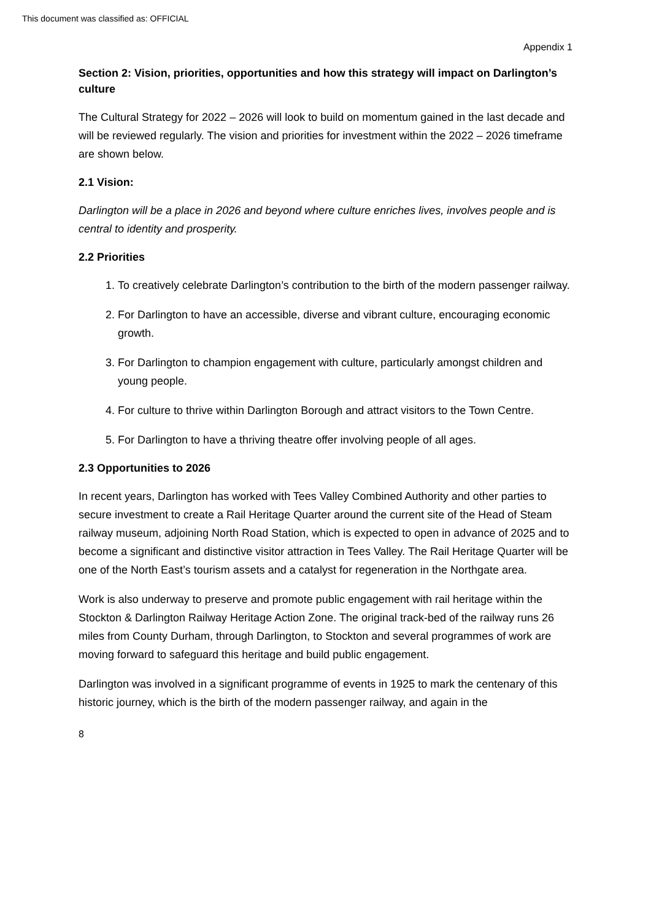This document was classified as: OFFICIAL
Appendix 1
Section 2: Vision, priorities, opportunities and how this strategy will impact on Darlington’s culture
The Cultural Strategy for 2022 – 2026 will look to build on momentum gained in the last decade and will be reviewed regularly. The vision and priorities for investment within the 2022 – 2026 timeframe are shown below.
2.1 Vision:
Darlington will be a place in 2026 and beyond where culture enriches lives, involves people and is central to identity and prosperity.
2.2 Priorities
1. To creatively celebrate Darlington’s contribution to the birth of the modern passenger railway.
2. For Darlington to have an accessible, diverse and vibrant culture, encouraging economic growth.
3. For Darlington to champion engagement with culture, particularly amongst children and young people.
4. For culture to thrive within Darlington Borough and attract visitors to the Town Centre.
5. For Darlington to have a thriving theatre offer involving people of all ages.
2.3 Opportunities to 2026
In recent years, Darlington has worked with Tees Valley Combined Authority and other parties to secure investment to create a Rail Heritage Quarter around the current site of the Head of Steam railway museum, adjoining North Road Station, which is expected to open in advance of 2025 and to become a significant and distinctive visitor attraction in Tees Valley. The Rail Heritage Quarter will be one of the North East’s tourism assets and a catalyst for regeneration in the Northgate area.
Work is also underway to preserve and promote public engagement with rail heritage within the Stockton & Darlington Railway Heritage Action Zone. The original track-bed of the railway runs 26 miles from County Durham, through Darlington, to Stockton and several programmes of work are moving forward to safeguard this heritage and build public engagement.
Darlington was involved in a significant programme of events in 1925 to mark the centenary of this historic journey, which is the birth of the modern passenger railway, and again in the
8